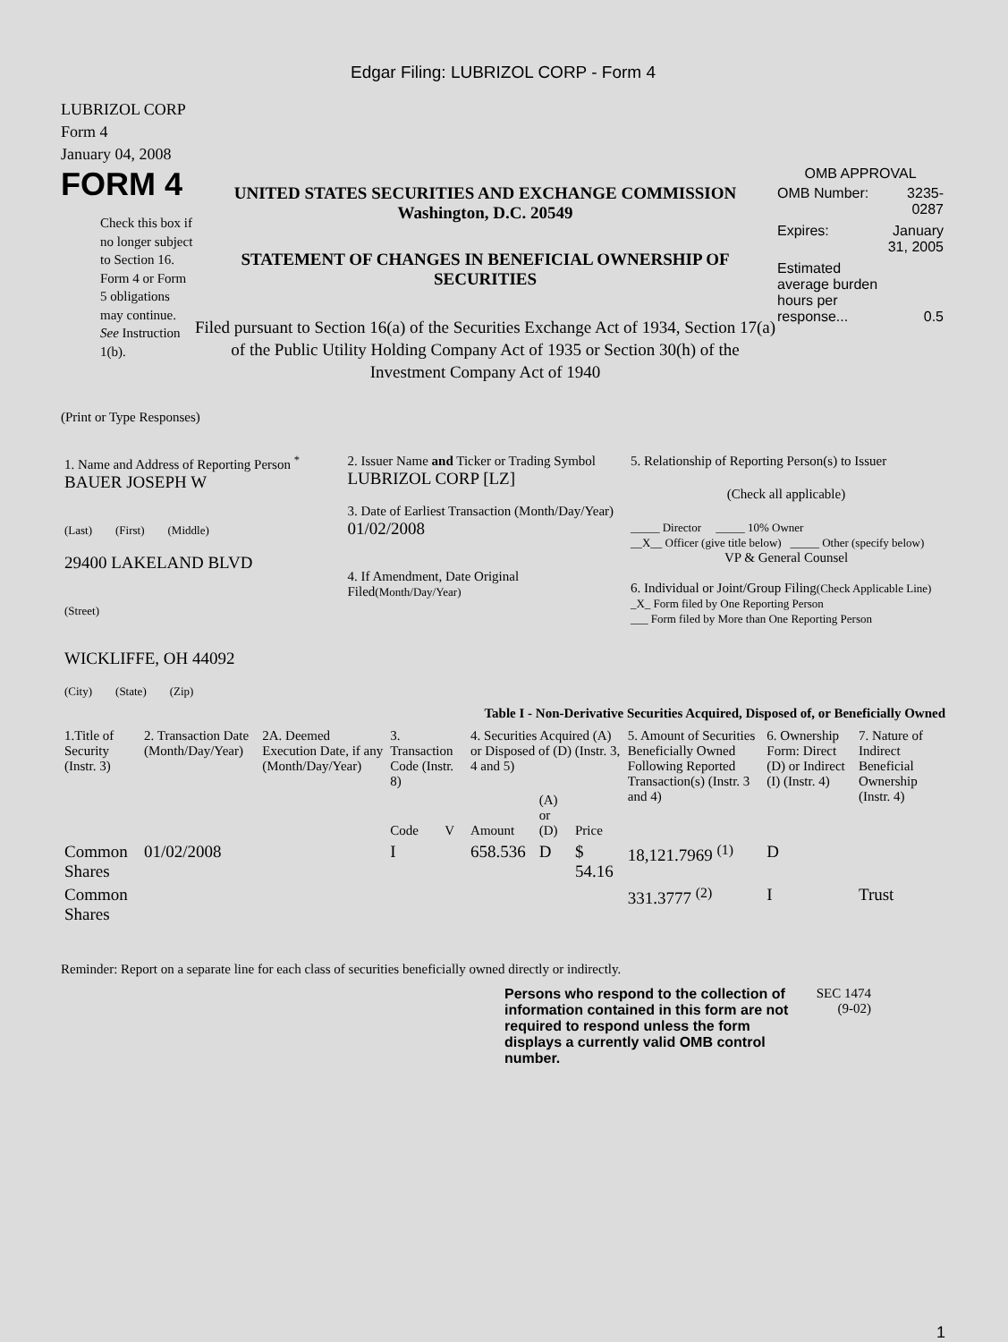Edgar Filing: LUBRIZOL CORP - Form 4
LUBRIZOL CORP
Form 4
January 04, 2008
FORM 4
Check this box if no longer subject to Section 16. Form 4 or Form 5 obligations may continue. See Instruction 1(b).
UNITED STATES SECURITIES AND EXCHANGE COMMISSION
Washington, D.C. 20549
STATEMENT OF CHANGES IN BENEFICIAL OWNERSHIP OF SECURITIES
Filed pursuant to Section 16(a) of the Securities Exchange Act of 1934, Section 17(a) of the Public Utility Holding Company Act of 1935 or Section 30(h) of the Investment Company Act of 1940
OMB APPROVAL
| OMB Number: | 3235-0287 |
| Expires: | January 31, 2005 |
| Estimated average burden hours per response... | 0.5 |
(Print or Type Responses)
| 1. Name and Address of Reporting Person <sup>*</sup> BAUER JOSEPH W (Last) (First) (Middle) 29400 LAKELAND BLVD (Street) WICKLIFFE, OH 44092 (City) (State) (Zip) | 2. Issuer Name and Ticker or Trading Symbol LUBRIZOL CORP [LZ] 3. Date of Earliest Transaction (Month/Day/Year) 01/02/2008 4. If Amendment, Date Original Filed (Month/Day/Year) | 5. Relationship of Reporting Person(s) to Issuer (Check all applicable) _____ Director _____ 10% Owner __X__ Officer (give title below) _____ Other (specify below) VP & General Counsel 6. Individual or Joint/Group Filing (Check Applicable Line) _X_ Form filed by One Reporting Person ___ Form filed by More than One Reporting Person |
Table I - Non-Derivative Securities Acquired, Disposed of, or Beneficially Owned
| 1.Title of Security (Instr. 3) | 2. Transaction Date (Month/Day/Year) | 2A. Deemed Execution Date, if any (Month/Day/Year) | 3. Transaction Code (Instr. 8) | | 4. Securities Acquired (A) or Disposed of (D) (Instr. 3, 4 and 5) | | | 5. Amount of Securities Beneficially Owned Following Reported Transaction(s) (Instr. 3 and 4) | 6. Ownership Form: Direct (D) or Indirect (I) (Instr. 4) | 7. Nature of Indirect Beneficial Ownership (Instr. 4) |
| --- | --- | --- | --- | --- | --- | --- | --- | --- | --- | --- |
| | | | Code | V | Amount | (A) or (D) | Price | | | |
| Common Shares | 01/02/2008 | | I | | 658.536 | D | $ 54.16 | 18,121.7969 <sup>(1)</sup> | D | |
| Common Shares | | | | | | | | 331.3777 <sup>(2)</sup> | I | Trust |
Reminder: Report on a separate line for each class of securities beneficially owned directly or indirectly.
Persons who respond to the collection of information contained in this form are not required to respond unless the form displays a currently valid OMB control number.
SEC 1474 (9-02)
1